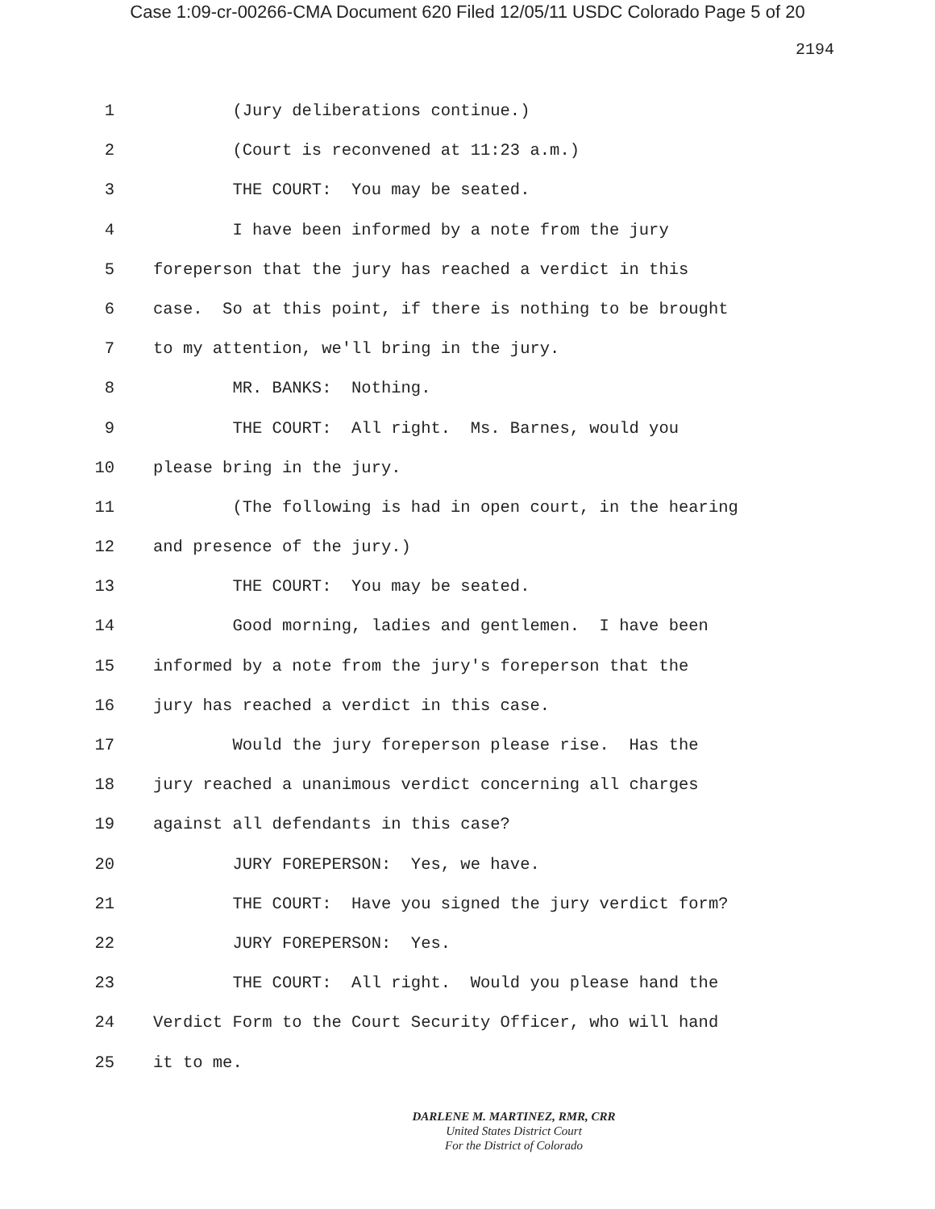Case 1:09-cr-00266-CMA Document 620 Filed 12/05/11 USDC Colorado Page 5 of 20
2194
1 (Jury deliberations continue.)
2 (Court is reconvened at 11:23 a.m.)
3 THE COURT: You may be seated.
4 I have been informed by a note from the jury
5 foreperson that the jury has reached a verdict in this
6 case. So at this point, if there is nothing to be brought
7 to my attention, we'll bring in the jury.
8 MR. BANKS: Nothing.
9 THE COURT: All right. Ms. Barnes, would you
10 please bring in the jury.
11 (The following is had in open court, in the hearing
12 and presence of the jury.)
13 THE COURT: You may be seated.
14 Good morning, ladies and gentlemen. I have been
15 informed by a note from the jury's foreperson that the
16 jury has reached a verdict in this case.
17 Would the jury foreperson please rise. Has the
18 jury reached a unanimous verdict concerning all charges
19 against all defendants in this case?
20 JURY FOREPERSON: Yes, we have.
21 THE COURT: Have you signed the jury verdict form?
22 JURY FOREPERSON: Yes.
23 THE COURT: All right. Would you please hand the
24 Verdict Form to the Court Security Officer, who will hand
25 it to me.
DARLENE M. MARTINEZ, RMR, CRR
United States District Court
For the District of Colorado